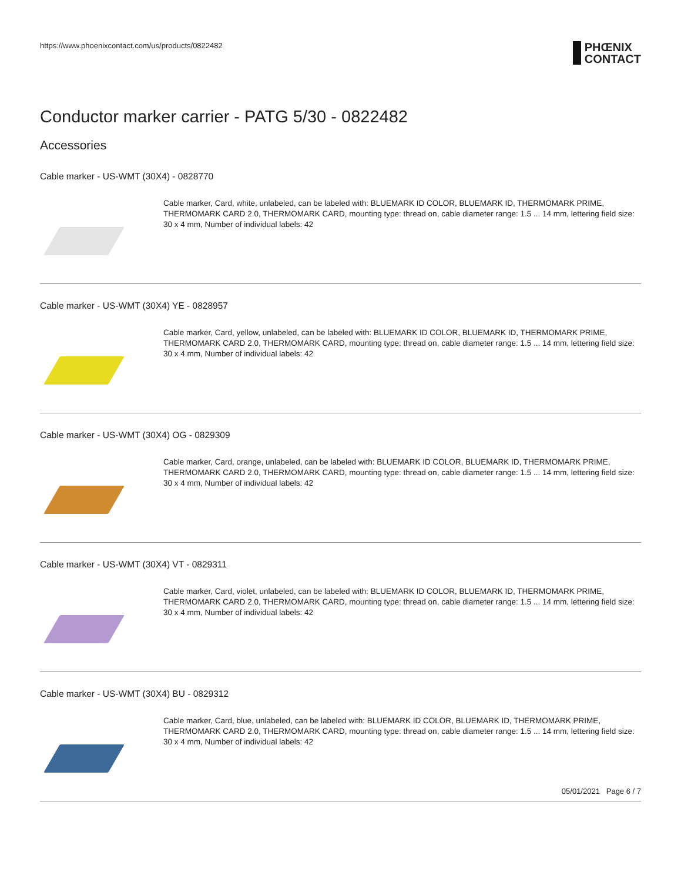https://www.phoenixcontact.com/us/products/0822482
PHŒNIX
CONTACT
Conductor marker carrier - PATG 5/30 - 0822482
Accessories
Cable marker - US-WMT (30X4) - 0828770
Cable marker, Card, white, unlabeled, can be labeled with: BLUEMARK ID COLOR, BLUEMARK ID, THERMOMARK PRIME, THERMOMARK CARD 2.0, THERMOMARK CARD, mounting type: thread on, cable diameter range: 1.5 ... 14 mm, lettering field size: 30 x 4 mm, Number of individual labels: 42
Cable marker - US-WMT (30X4) YE - 0828957
Cable marker, Card, yellow, unlabeled, can be labeled with: BLUEMARK ID COLOR, BLUEMARK ID, THERMOMARK PRIME, THERMOMARK CARD 2.0, THERMOMARK CARD, mounting type: thread on, cable diameter range: 1.5 ... 14 mm, lettering field size: 30 x 4 mm, Number of individual labels: 42
Cable marker - US-WMT (30X4) OG - 0829309
Cable marker, Card, orange, unlabeled, can be labeled with: BLUEMARK ID COLOR, BLUEMARK ID, THERMOMARK PRIME, THERMOMARK CARD 2.0, THERMOMARK CARD, mounting type: thread on, cable diameter range: 1.5 ... 14 mm, lettering field size: 30 x 4 mm, Number of individual labels: 42
Cable marker - US-WMT (30X4) VT - 0829311
Cable marker, Card, violet, unlabeled, can be labeled with: BLUEMARK ID COLOR, BLUEMARK ID, THERMOMARK PRIME, THERMOMARK CARD 2.0, THERMOMARK CARD, mounting type: thread on, cable diameter range: 1.5 ... 14 mm, lettering field size: 30 x 4 mm, Number of individual labels: 42
Cable marker - US-WMT (30X4) BU - 0829312
Cable marker, Card, blue, unlabeled, can be labeled with: BLUEMARK ID COLOR, BLUEMARK ID, THERMOMARK PRIME, THERMOMARK CARD 2.0, THERMOMARK CARD, mounting type: thread on, cable diameter range: 1.5 ... 14 mm, lettering field size: 30 x 4 mm, Number of individual labels: 42
05/01/2021 Page 6 / 7